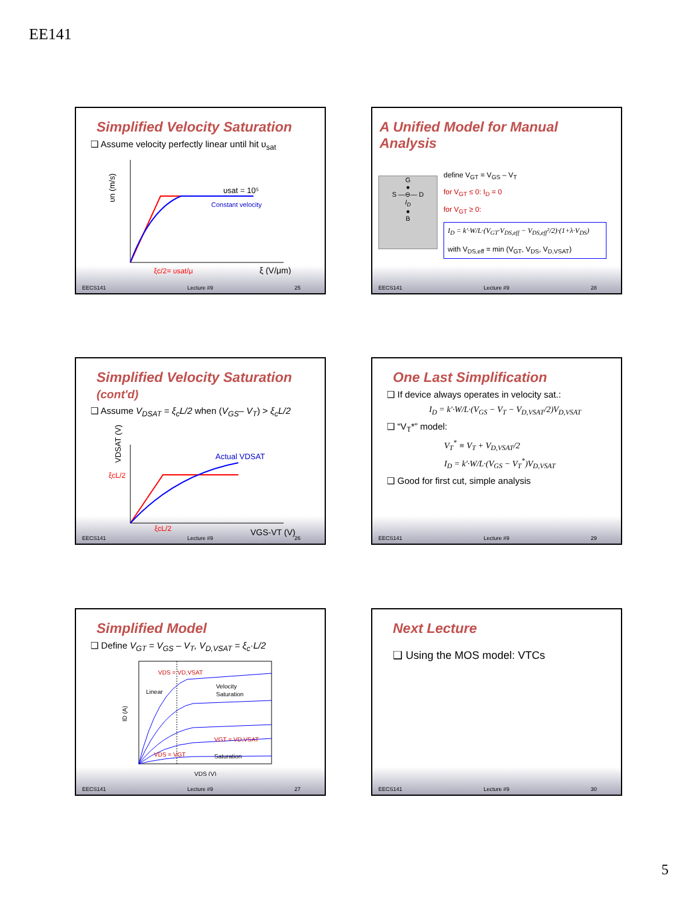EE141
Simplified Velocity Saturation
❑ Assume velocity perfectly linear until hit υ<sub>sat</sub>
υn (m/s)
υsat = 10⁵
Constant velocity
ξc/2= υsat/μ
ξ (V/μm)
EECS141 Lecture #9 25
A Unified Model for Manual Analysis
G
●
S —⊖— D
I<sub>D</sub>
●
B
define V<sub>GT</sub> = V<sub>GS</sub> – V<sub>T</sub>
for V<sub>GT</sub> ≤ 0: I<sub>D</sub> = 0
for V<sub>GT</sub> ≥ 0:
I<sub>D</sub> = k'·W/L·(V<sub>GT</sub>·V<sub>DS,eff</sub> − V<sub>DS,eff</sub>²/2)·(1+λ·V<sub>DS</sub>)
with V<sub>DS,eff</sub> = min (V<sub>GT</sub>, V<sub>DS</sub>, V<sub>D,VSAT</sub>)
EECS141 Lecture #9 28
Simplified Velocity Saturation (cont'd)
❑ Assume V<sub>DSAT</sub> = ξ<sub>c</sub>L/2 when (V<sub>GS</sub>– V<sub>T</sub>) > ξ<sub>c</sub>L/2
VDSAT (V)
ξcL/2
Actual VDSAT
ξcL/2
VGS-VT (V)
EECS141 Lecture #9 26
One Last Simplification
❑ If device always operates in velocity sat.:
I<sub>D</sub> = k'·W/L·(V<sub>GS</sub> − V<sub>T</sub> − V<sub>D,VSAT</sub>/2)V<sub>D,VSAT</sub>
❑ “V<sub>T</sub>*” model:
V<sub>T</sub><sup>*</sup> ≡ V<sub>T</sub> + V<sub>D,VSAT</sub>/2
I<sub>D</sub> = k'·W/L·(V<sub>GS</sub> − V<sub>T</sub><sup>*</sup>)V<sub>D,VSAT</sub>
❑ Good for first cut, simple analysis
EECS141 Lecture #9 29
Simplified Model
❑ Define V<sub>GT</sub> = V<sub>GS</sub> – V<sub>T</sub>, V<sub>D,VSAT</sub> = ξ<sub>c</sub>·L/2
VDS = VD,VSAT
Linear
Velocity
Saturation
VGT = VD,VSAT
VDS = VGT
Saturation
ID (A)
VDS (V)
EECS141 Lecture #9 27
Next Lecture
❑ Using the MOS model: VTCs
EECS141 Lecture #9 30
5